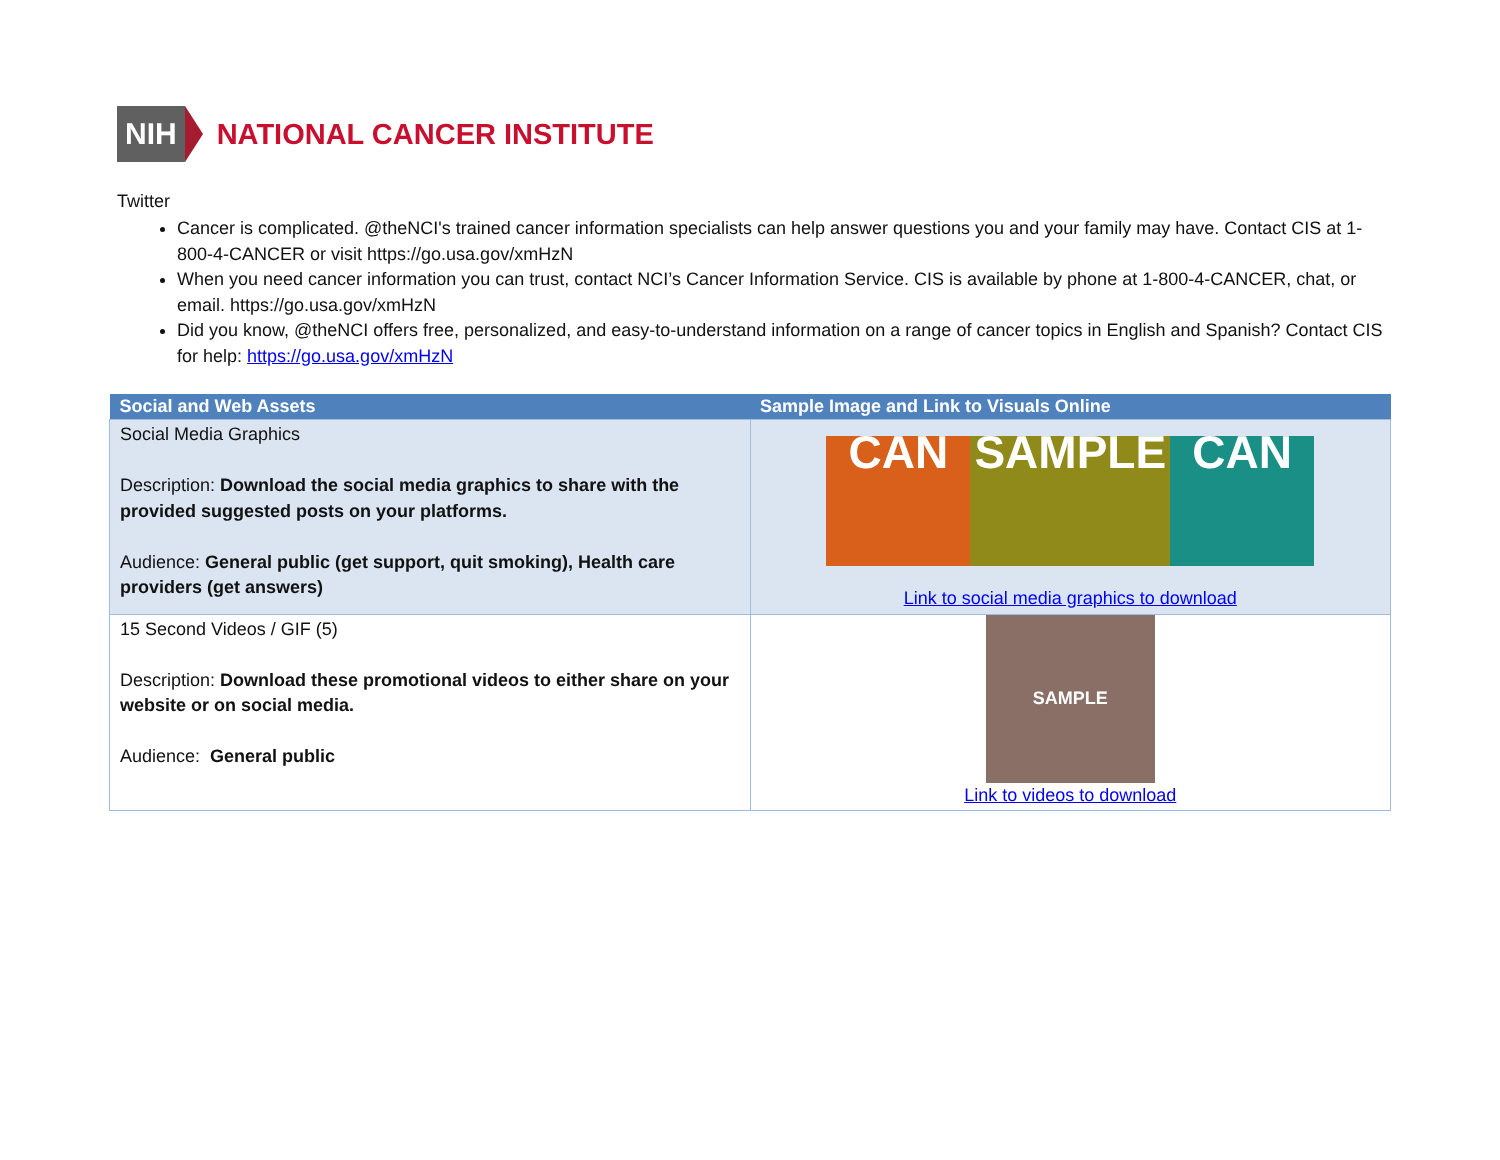NIH NATIONAL CANCER INSTITUTE
Twitter
Cancer is complicated. @theNCI's trained cancer information specialists can help answer questions you and your family may have. Contact CIS at 1-800-4-CANCER or visit https://go.usa.gov/xmHzN
When you need cancer information you can trust, contact NCI’s Cancer Information Service. CIS is available by phone at 1-800-4-CANCER, chat, or email. https://go.usa.gov/xmHzN
Did you know, @theNCI offers free, personalized, and easy-to-understand information on a range of cancer topics in English and Spanish? Contact CIS for help: https://go.usa.gov/xmHzN
| Social and Web Assets | Sample Image and Link to Visuals Online |
| --- | --- |
| Social Media Graphics Description: Download the social media graphics to share with the provided suggested posts on your platforms. Audience: General public (get support, quit smoking), Health care providers (get answers) | CAN SAMPLE CAN Link to social media graphics to download |
| 15 Second Videos / GIF (5) Description: Download these promotional videos to either share on your website or on social media. Audience: General public | SAMPLE Link to videos to download |